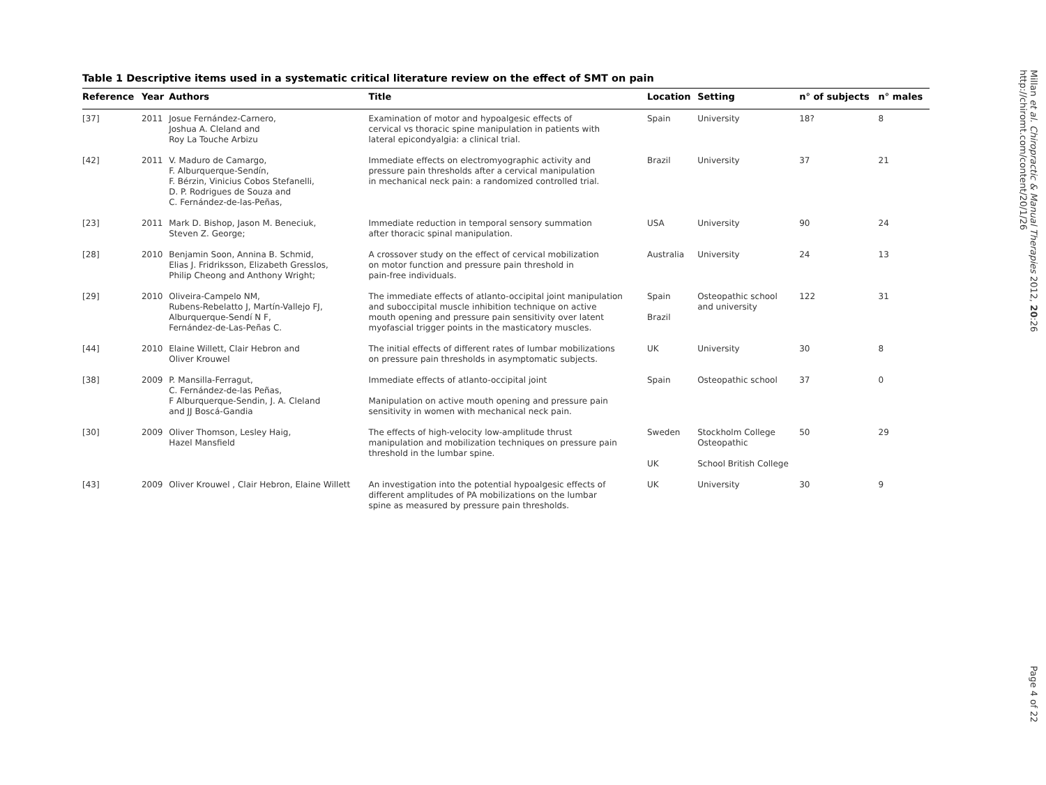Table 1 Descriptive items used in a systematic critical literature review on the effect of SMT on pain
| Reference | Year | Authors | Title | Location | Setting | n° of subjects | n° males |
| --- | --- | --- | --- | --- | --- | --- | --- |
| [37] | 2011 | Josue Fernández-Carnero, Joshua A. Cleland and Roy La Touche Arbizu | Examination of motor and hypoalgesic effects of cervical vs thoracic spine manipulation in patients with lateral epicondyalgia: a clinical trial. | Spain | University | 18? | 8 |
| [42] | 2011 | V. Maduro de Camargo, F. Alburquerque-Sendín, F. Bérzin, Vinicius Cobos Stefanelli, D. P. Rodrigues de Souza and C. Fernández-de-las-Peñas, | Immediate effects on electromyographic activity and pressure pain thresholds after a cervical manipulation in mechanical neck pain: a randomized controlled trial. | Brazil | University | 37 | 21 |
| [23] | 2011 | Mark D. Bishop, Jason M. Beneciuk, Steven Z. George; | Immediate reduction in temporal sensory summation after thoracic spinal manipulation. | USA | University | 90 | 24 |
| [28] | 2010 | Benjamin Soon, Annina B. Schmid, Elias J. Fridriksson, Elizabeth Gresslos, Philip Cheong and Anthony Wright; | A crossover study on the effect of cervical mobilization on motor function and pressure pain threshold in pain-free individuals. | Australia | University | 24 | 13 |
| [29] | 2010 | Oliveira-Campelo NM, Rubens-Rebelatto J, Martín-Vallejo FJ, Alburquerque-Sendí N F, Fernández-de-Las-Peñas C. | The immediate effects of atlanto-occipital joint manipulation and suboccipital muscle inhibition technique on active mouth opening and pressure pain sensitivity over latent myofascial trigger points in the masticatory muscles. | Spain Brazil | Osteopathic school and university | 122 | 31 |
| [44] | 2010 | Elaine Willett, Clair Hebron and Oliver Krouwel | The initial effects of different rates of lumbar mobilizations on pressure pain thresholds in asymptomatic subjects. | UK | University | 30 | 8 |
| [38] | 2009 | P. Mansilla-Ferragut, C. Fernández-de-las Peñas, F Alburquerque-Sendin, J. A. Cleland and JJ Boscá-Gandia | Immediate effects of atlanto-occipital joint Manipulation on active mouth opening and pressure pain sensitivity in women with mechanical neck pain. | Spain | Osteopathic school | 37 | 0 |
| [30] | 2009 | Oliver Thomson, Lesley Haig, Hazel Mansfield | The effects of high-velocity low-amplitude thrust manipulation and mobilization techniques on pressure pain threshold in the lumbar spine. | Sweden UK | Stockholm College Osteopathic School British College | 50 | 29 |
| [43] | 2009 | Oliver Krouwel , Clair Hebron, Elaine Willett | An investigation into the potential hypoalgesic effects of different amplitudes of PA mobilizations on the lumbar spine as measured by pressure pain thresholds. | UK | University | 30 | 9 |
Millan et al. Chiropractic & Manual Therapies 2012, 20:26
http://chiromt.com/content/20/1/26
Page 4 of 22